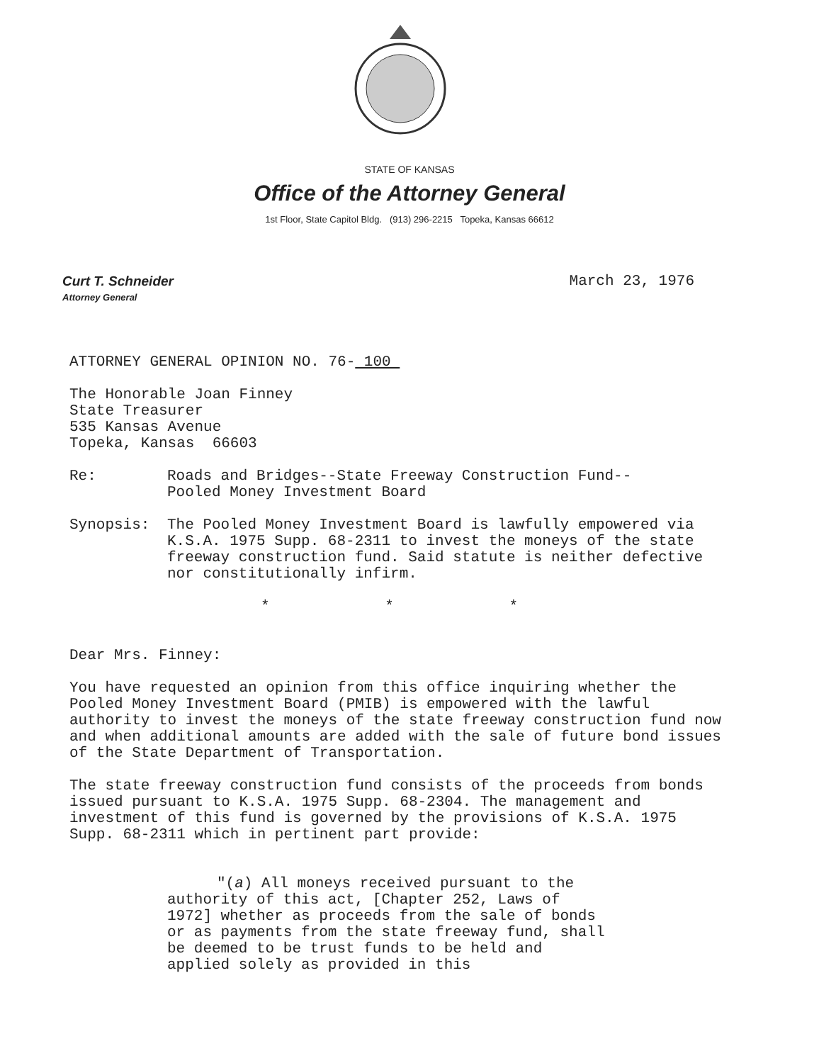STATE OF KANSAS
Office of the Attorney General
1st Floor, State Capitol Bldg. (913) 296-2215 Topeka, Kansas 66612
Curt T. Schneider
Attorney General
March 23, 1976
ATTORNEY GENERAL OPINION NO. 76- 100
The Honorable Joan Finney
State Treasurer
535 Kansas Avenue
Topeka, Kansas 66603
Re: Roads and Bridges--State Freeway Construction Fund--
Pooled Money Investment Board
Synopsis: The Pooled Money Investment Board is lawfully empowered via K.S.A. 1975 Supp. 68-2311 to invest the moneys of the state freeway construction fund. Said statute is neither defective nor constitutionally infirm.
* * *
Dear Mrs. Finney:
You have requested an opinion from this office inquiring whether the Pooled Money Investment Board (PMIB) is empowered with the lawful authority to invest the moneys of the state freeway construction fund now and when additional amounts are added with the sale of future bond issues of the State Department of Transportation.
The state freeway construction fund consists of the proceeds from bonds issued pursuant to K.S.A. 1975 Supp. 68-2304. The management and investment of this fund is governed by the provisions of K.S.A. 1975 Supp. 68-2311 which in pertinent part provide:
"(a) All moneys received pursuant to the authority of this act, [Chapter 252, Laws of 1972] whether as proceeds from the sale of bonds or as payments from the state freeway fund, shall be deemed to be trust funds to be held and applied solely as provided in this